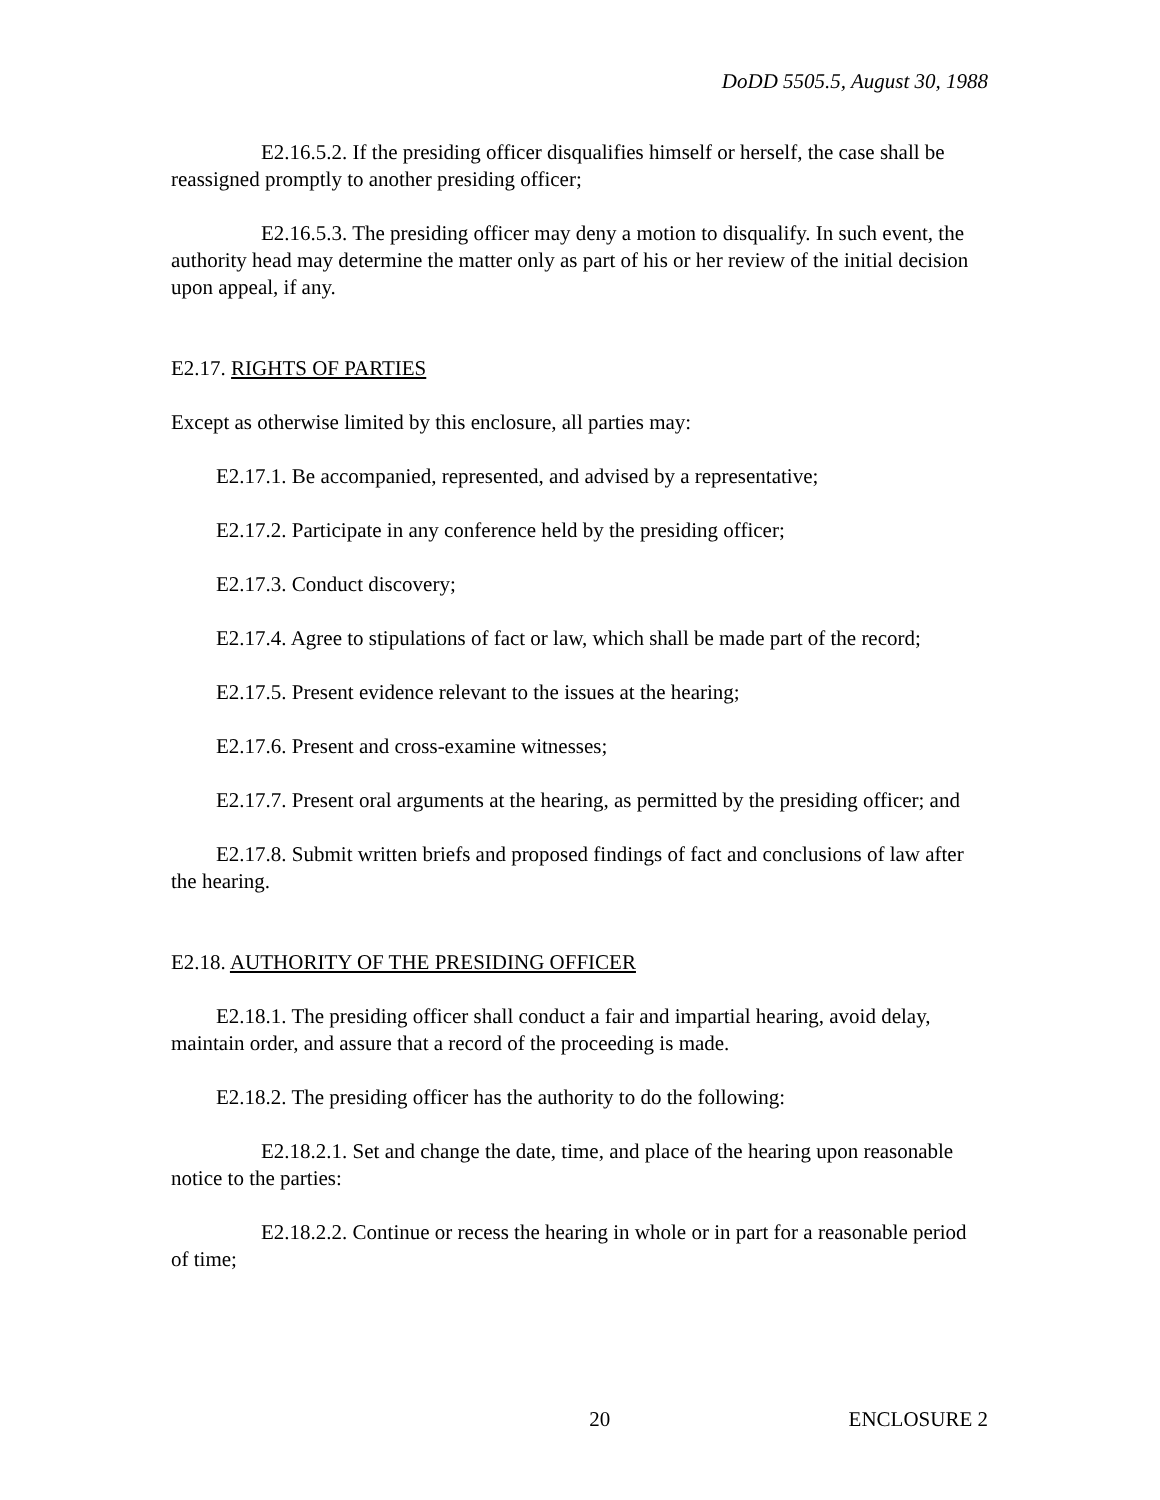DoDD 5505.5, August 30, 1988
E2.16.5.2. If the presiding officer disqualifies himself or herself, the case shall be reassigned promptly to another presiding officer;
E2.16.5.3. The presiding officer may deny a motion to disqualify. In such event, the authority head may determine the matter only as part of his or her review of the initial decision upon appeal, if any.
E2.17. RIGHTS OF PARTIES
Except as otherwise limited by this enclosure, all parties may:
E2.17.1. Be accompanied, represented, and advised by a representative;
E2.17.2. Participate in any conference held by the presiding officer;
E2.17.3. Conduct discovery;
E2.17.4. Agree to stipulations of fact or law, which shall be made part of the record;
E2.17.5. Present evidence relevant to the issues at the hearing;
E2.17.6. Present and cross-examine witnesses;
E2.17.7. Present oral arguments at the hearing, as permitted by the presiding officer; and
E2.17.8. Submit written briefs and proposed findings of fact and conclusions of law after the hearing.
E2.18. AUTHORITY OF THE PRESIDING OFFICER
E2.18.1. The presiding officer shall conduct a fair and impartial hearing, avoid delay, maintain order, and assure that a record of the proceeding is made.
E2.18.2. The presiding officer has the authority to do the following:
E2.18.2.1. Set and change the date, time, and place of the hearing upon reasonable notice to the parties:
E2.18.2.2. Continue or recess the hearing in whole or in part for a reasonable period of time;
20 ENCLOSURE 2